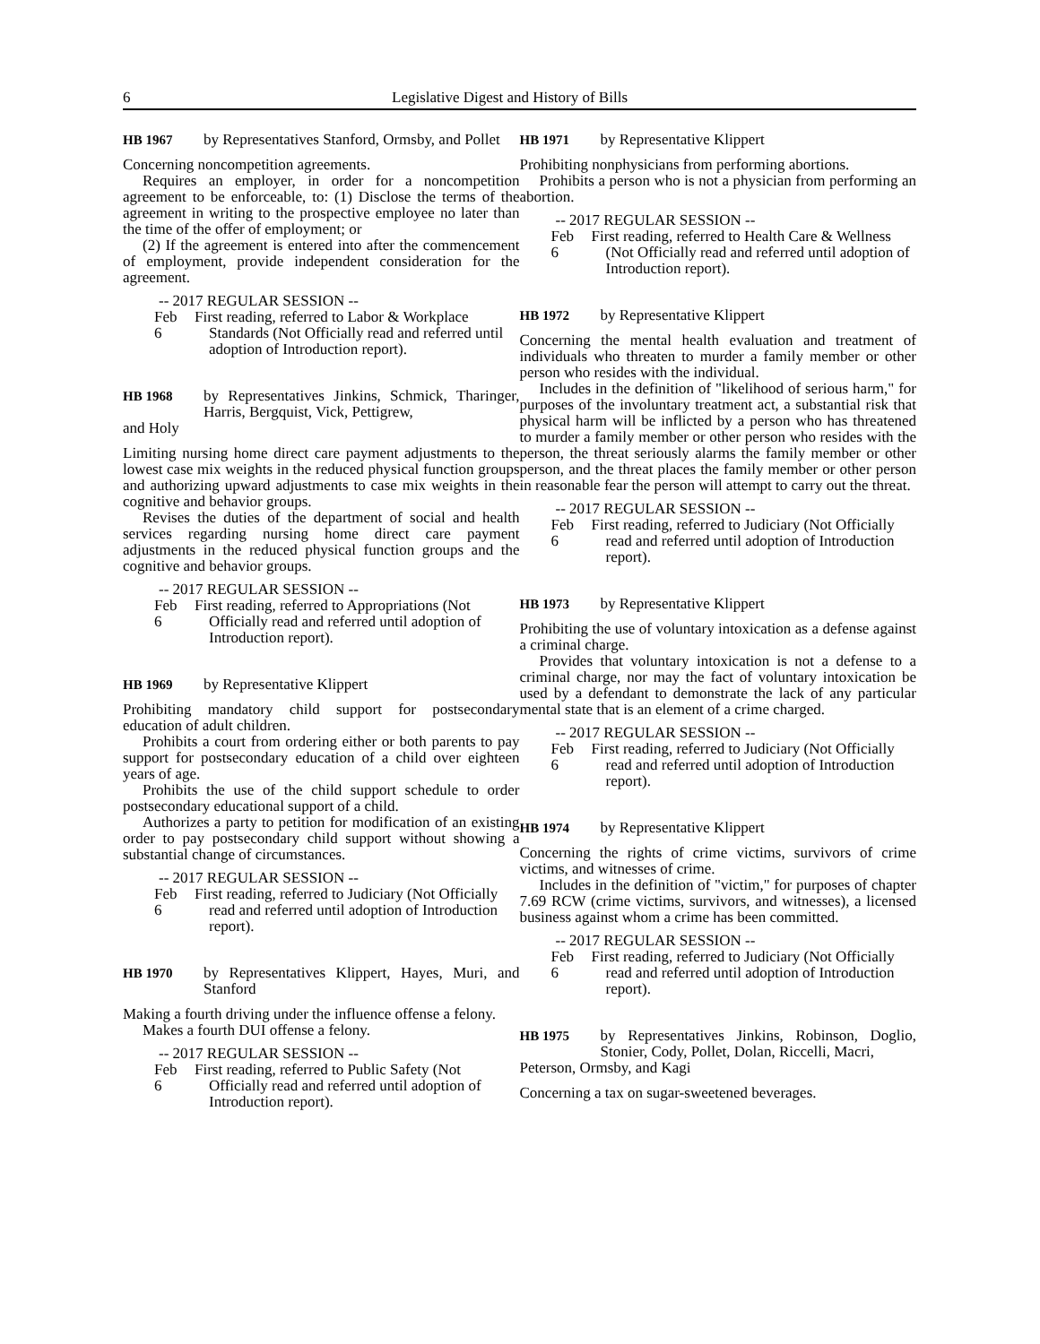6 Legislative Digest and History of Bills
HB 1967 by Representatives Stanford, Ormsby, and Pollet
Concerning noncompetition agreements.
Requires an employer, in order for a noncompetition agreement to be enforceable, to: (1) Disclose the terms of the agreement in writing to the prospective employee no later than the time of the offer of employment; or
(2) If the agreement is entered into after the commencement of employment, provide independent consideration for the agreement.
-- 2017 REGULAR SESSION --
Feb 6
First reading, referred to Labor & Workplace Standards (Not Officially read and referred until adoption of Introduction report).
HB 1968 by Representatives Jinkins, Schmick, Tharinger, Harris, Bergquist, Vick, Pettigrew,
and Holy
Limiting nursing home direct care payment adjustments to the lowest case mix weights in the reduced physical function groups and authorizing upward adjustments to case mix weights in the cognitive and behavior groups.
Revises the duties of the department of social and health services regarding nursing home direct care payment adjustments in the reduced physical function groups and the cognitive and behavior groups.
-- 2017 REGULAR SESSION --
Feb 6
First reading, referred to Appropriations (Not Officially read and referred until adoption of Introduction report).
HB 1969 by Representative Klippert
Prohibiting mandatory child support for postsecondary education of adult children.
Prohibits a court from ordering either or both parents to pay support for postsecondary education of a child over eighteen years of age.
Prohibits the use of the child support schedule to order postsecondary educational support of a child.
Authorizes a party to petition for modification of an existing order to pay postsecondary child support without showing a substantial change of circumstances.
-- 2017 REGULAR SESSION --
Feb 6
First reading, referred to Judiciary (Not Officially read and referred until adoption of Introduction report).
HB 1970 by Representatives Klippert, Hayes, Muri, and Stanford
Making a fourth driving under the influence offense a felony.
Makes a fourth DUI offense a felony.
-- 2017 REGULAR SESSION --
Feb 6
First reading, referred to Public Safety (Not Officially read and referred until adoption of Introduction report).
HB 1971 by Representative Klippert
Prohibiting nonphysicians from performing abortions.
Prohibits a person who is not a physician from performing an abortion.
-- 2017 REGULAR SESSION --
Feb 6
First reading, referred to Health Care & Wellness (Not Officially read and referred until adoption of Introduction report).
HB 1972 by Representative Klippert
Concerning the mental health evaluation and treatment of individuals who threaten to murder a family member or other person who resides with the individual.
Includes in the definition of "likelihood of serious harm," for purposes of the involuntary treatment act, a substantial risk that physical harm will be inflicted by a person who has threatened to murder a family member or other person who resides with the person, the threat seriously alarms the family member or other person, and the threat places the family member or other person in reasonable fear the person will attempt to carry out the threat.
-- 2017 REGULAR SESSION --
Feb 6
First reading, referred to Judiciary (Not Officially read and referred until adoption of Introduction report).
HB 1973 by Representative Klippert
Prohibiting the use of voluntary intoxication as a defense against a criminal charge.
Provides that voluntary intoxication is not a defense to a criminal charge, nor may the fact of voluntary intoxication be used by a defendant to demonstrate the lack of any particular mental state that is an element of a crime charged.
-- 2017 REGULAR SESSION --
Feb 6
First reading, referred to Judiciary (Not Officially read and referred until adoption of Introduction report).
HB 1974 by Representative Klippert
Concerning the rights of crime victims, survivors of crime victims, and witnesses of crime.
Includes in the definition of "victim," for purposes of chapter 7.69 RCW (crime victims, survivors, and witnesses), a licensed business against whom a crime has been committed.
-- 2017 REGULAR SESSION --
Feb 6
First reading, referred to Judiciary (Not Officially read and referred until adoption of Introduction report).
HB 1975 by Representatives Jinkins, Robinson, Doglio, Stonier, Cody, Pollet, Dolan, Riccelli, Macri,
Peterson, Ormsby, and Kagi
Concerning a tax on sugar-sweetened beverages.